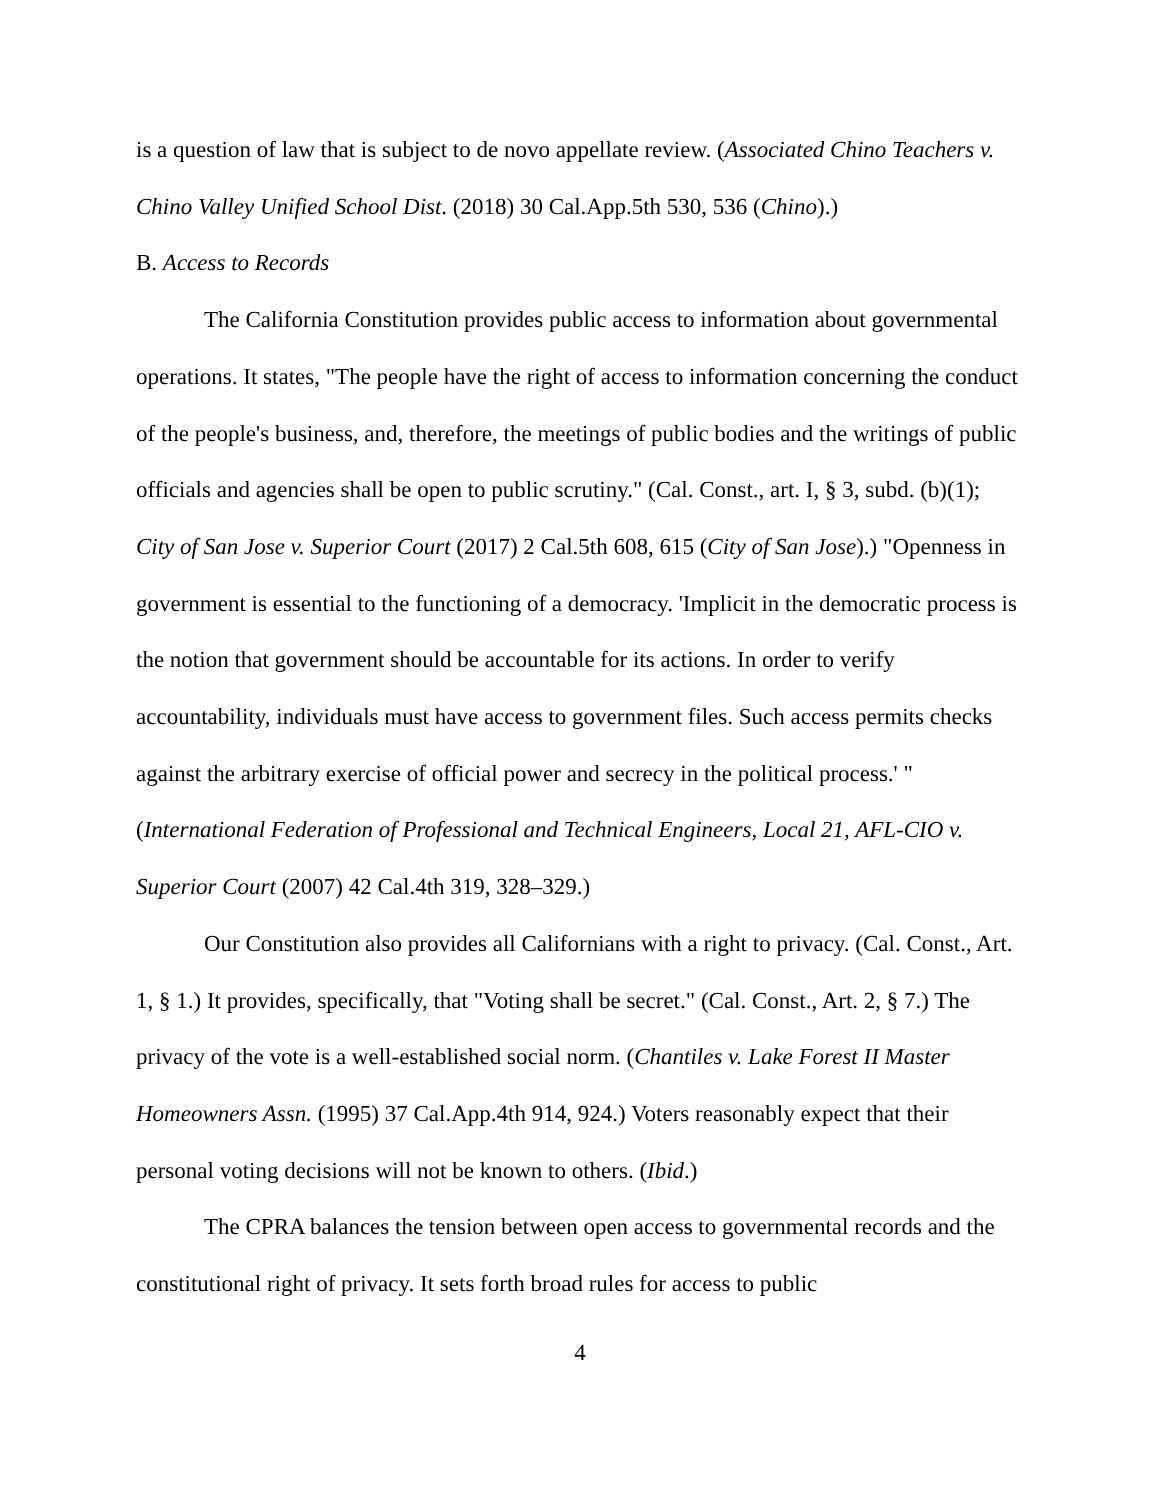is a question of law that is subject to de novo appellate review. (Associated Chino Teachers v. Chino Valley Unified School Dist. (2018) 30 Cal.App.5th 530, 536 (Chino).)
B. Access to Records
The California Constitution provides public access to information about governmental operations. It states, "The people have the right of access to information concerning the conduct of the people's business, and, therefore, the meetings of public bodies and the writings of public officials and agencies shall be open to public scrutiny." (Cal. Const., art. I, § 3, subd. (b)(1); City of San Jose v. Superior Court (2017) 2 Cal.5th 608, 615 (City of San Jose).) "Openness in government is essential to the functioning of a democracy. 'Implicit in the democratic process is the notion that government should be accountable for its actions. In order to verify accountability, individuals must have access to government files. Such access permits checks against the arbitrary exercise of official power and secrecy in the political process.' " (International Federation of Professional and Technical Engineers, Local 21, AFL-CIO v. Superior Court (2007) 42 Cal.4th 319, 328–329.)
Our Constitution also provides all Californians with a right to privacy. (Cal. Const., Art. 1, § 1.) It provides, specifically, that "Voting shall be secret." (Cal. Const., Art. 2, § 7.) The privacy of the vote is a well-established social norm. (Chantiles v. Lake Forest II Master Homeowners Assn. (1995) 37 Cal.App.4th 914, 924.) Voters reasonably expect that their personal voting decisions will not be known to others. (Ibid.)
The CPRA balances the tension between open access to governmental records and the constitutional right of privacy. It sets forth broad rules for access to public
4